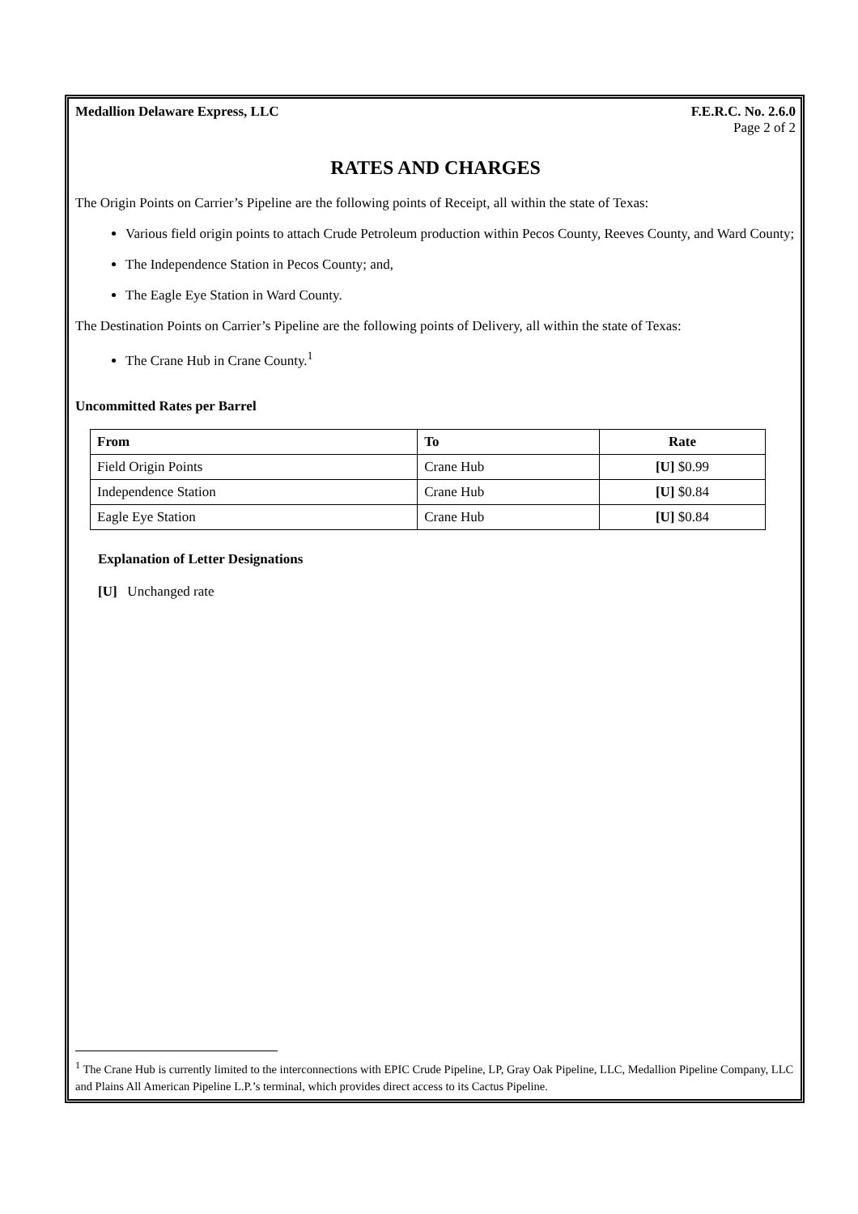Medallion Delaware Express, LLC F.E.R.C. No. 2.6.0
Page 2 of 2
RATES AND CHARGES
The Origin Points on Carrier’s Pipeline are the following points of Receipt, all within the state of Texas:
Various field origin points to attach Crude Petroleum production within Pecos County, Reeves County, and Ward County;
The Independence Station in Pecos County; and,
The Eagle Eye Station in Ward County.
The Destination Points on Carrier’s Pipeline are the following points of Delivery, all within the state of Texas:
The Crane Hub in Crane County.<sup>1</sup>
Uncommitted Rates per Barrel
| From | To | Rate |
| --- | --- | --- |
| Field Origin Points | Crane Hub | [U] $0.99 |
| Independence Station | Crane Hub | [U] $0.84 |
| Eagle Eye Station | Crane Hub | [U] $0.84 |
Explanation of Letter Designations
[U] Unchanged rate
<sup>1</sup> The Crane Hub is currently limited to the interconnections with EPIC Crude Pipeline, LP, Gray Oak Pipeline, LLC, Medallion Pipeline Company, LLC and Plains All American Pipeline L.P.’s terminal, which provides direct access to its Cactus Pipeline.